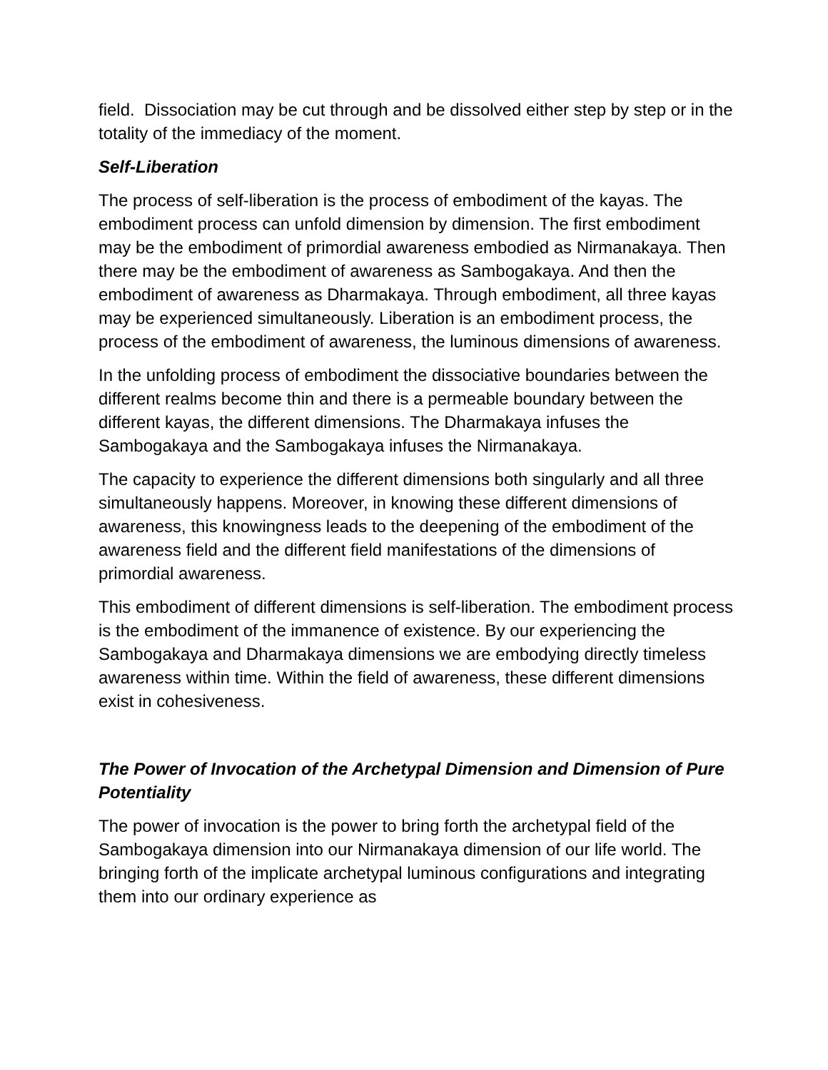field. Dissociation may be cut through and be dissolved either step by step or in the totality of the immediacy of the moment.
Self-Liberation
The process of self-liberation is the process of embodiment of the kayas. The embodiment process can unfold dimension by dimension. The first embodiment may be the embodiment of primordial awareness embodied as Nirmanakaya. Then there may be the embodiment of awareness as Sambogakaya. And then the embodiment of awareness as Dharmakaya. Through embodiment, all three kayas may be experienced simultaneously. Liberation is an embodiment process, the process of the embodiment of awareness, the luminous dimensions of awareness.
In the unfolding process of embodiment the dissociative boundaries between the different realms become thin and there is a permeable boundary between the different kayas, the different dimensions. The Dharmakaya infuses the Sambogakaya and the Sambogakaya infuses the Nirmanakaya.
The capacity to experience the different dimensions both singularly and all three simultaneously happens. Moreover, in knowing these different dimensions of awareness, this knowingness leads to the deepening of the embodiment of the awareness field and the different field manifestations of the dimensions of primordial awareness.
This embodiment of different dimensions is self-liberation. The embodiment process is the embodiment of the immanence of existence. By our experiencing the Sambogakaya and Dharmakaya dimensions we are embodying directly timeless awareness within time. Within the field of awareness, these different dimensions exist in cohesiveness.
The Power of Invocation of the Archetypal Dimension and Dimension of Pure Potentiality
The power of invocation is the power to bring forth the archetypal field of the Sambogakaya dimension into our Nirmanakaya dimension of our life world. The bringing forth of the implicate archetypal luminous configurations and integrating them into our ordinary experience as